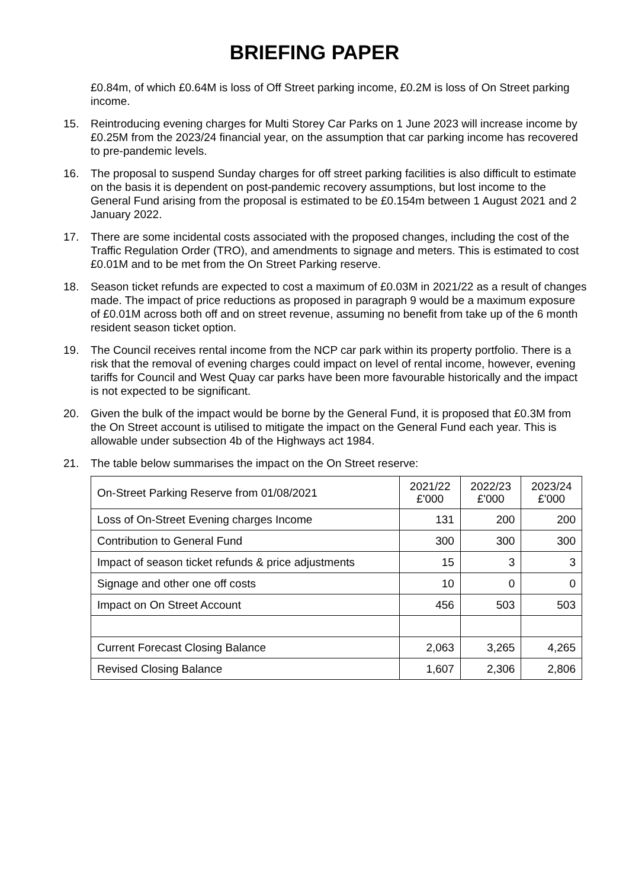BRIEFING PAPER
£0.84m, of which £0.64M is loss of Off Street parking income, £0.2M is loss of On Street parking income.
15. Reintroducing evening charges for Multi Storey Car Parks on 1 June 2023 will increase income by £0.25M from the 2023/24 financial year, on the assumption that car parking income has recovered to pre-pandemic levels.
16. The proposal to suspend Sunday charges for off street parking facilities is also difficult to estimate on the basis it is dependent on post-pandemic recovery assumptions, but lost income to the General Fund arising from the proposal is estimated to be £0.154m between 1 August 2021 and 2 January 2022.
17. There are some incidental costs associated with the proposed changes, including the cost of the Traffic Regulation Order (TRO), and amendments to signage and meters. This is estimated to cost £0.01M and to be met from the On Street Parking reserve.
18. Season ticket refunds are expected to cost a maximum of £0.03M in 2021/22 as a result of changes made. The impact of price reductions as proposed in paragraph 9 would be a maximum exposure of £0.01M across both off and on street revenue, assuming no benefit from take up of the 6 month resident season ticket option.
19. The Council receives rental income from the NCP car park within its property portfolio. There is a risk that the removal of evening charges could impact on level of rental income, however, evening tariffs for Council and West Quay car parks have been more favourable historically and the impact is not expected to be significant.
20. Given the bulk of the impact would be borne by the General Fund, it is proposed that £0.3M from the On Street account is utilised to mitigate the impact on the General Fund each year. This is allowable under subsection 4b of the Highways act 1984.
21. The table below summarises the impact on the On Street reserve:
| On-Street Parking Reserve from 01/08/2021 | 2021/22 £'000 | 2022/23 £'000 | 2023/24 £'000 |
| Loss of On-Street Evening charges Income | 131 | 200 | 200 |
| Contribution to General Fund | 300 | 300 | 300 |
| Impact of season ticket refunds & price adjustments | 15 | 3 | 3 |
| Signage and other one off costs | 10 | 0 | 0 |
| Impact on On Street Account | 456 | 503 | 503 |
| Current Forecast Closing Balance | 2,063 | 3,265 | 4,265 |
| Revised Closing Balance | 1,607 | 2,306 | 2,806 |